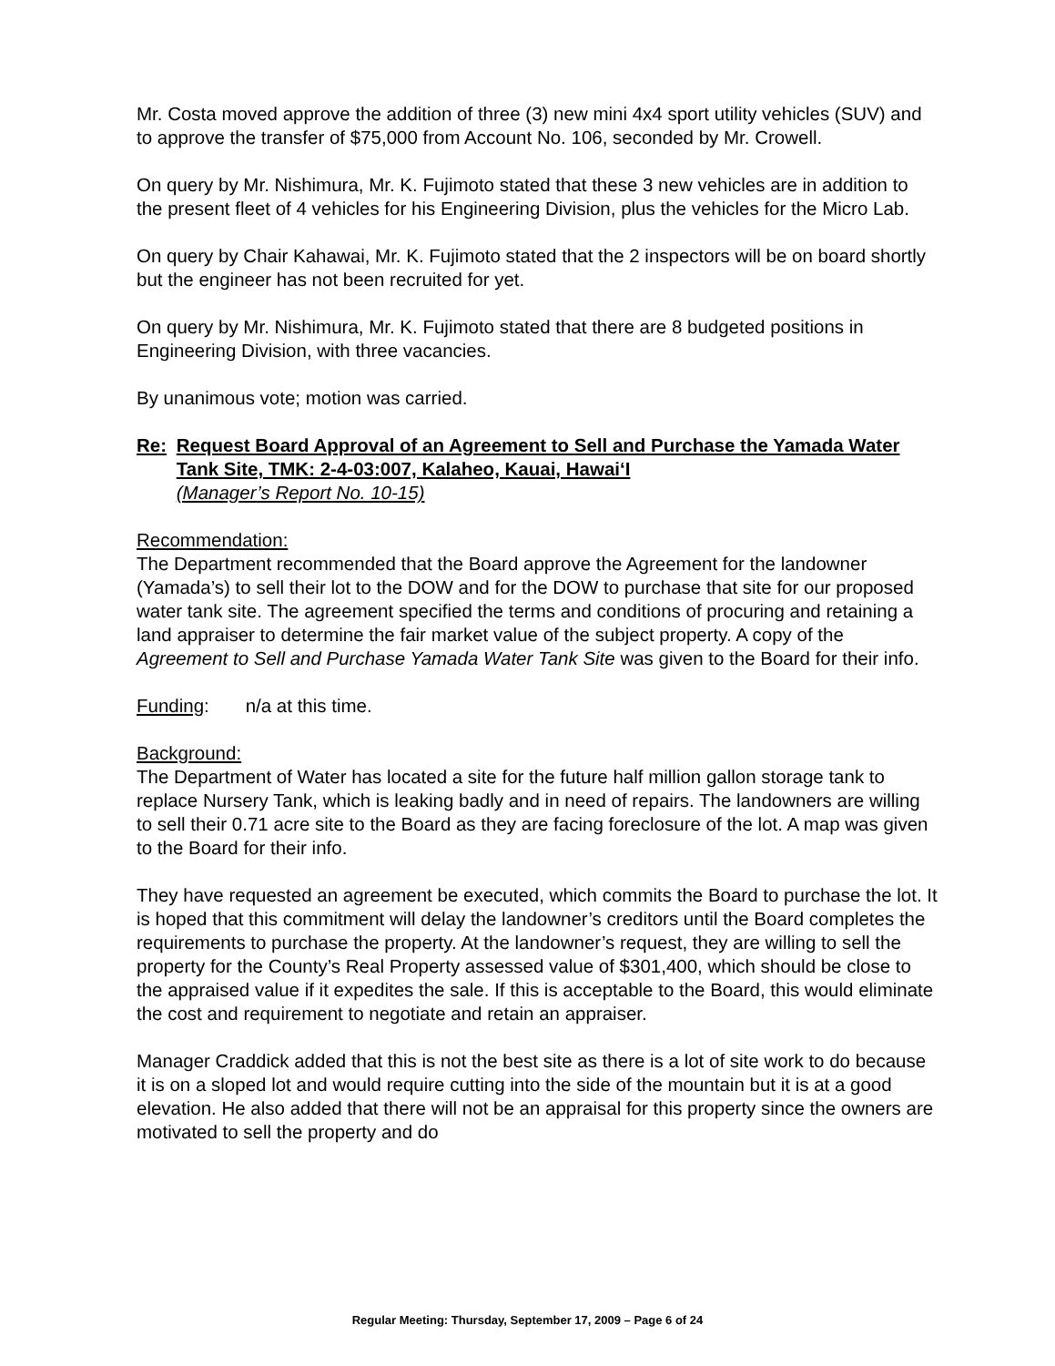Mr. Costa moved approve the addition of three (3) new mini 4x4 sport utility vehicles (SUV) and to approve the transfer of $75,000 from Account No. 106, seconded by Mr. Crowell.
On query by Mr. Nishimura, Mr. K. Fujimoto stated that these 3 new vehicles are in addition to the present fleet of 4 vehicles for his Engineering Division, plus the vehicles for the Micro Lab.
On query by Chair Kahawai, Mr. K. Fujimoto stated that the 2 inspectors will be on board shortly but the engineer has not been recruited for yet.
On query by Mr. Nishimura, Mr. K. Fujimoto stated that there are 8 budgeted positions in Engineering Division, with three vacancies.
By unanimous vote; motion was carried.
Re: Request Board Approval of an Agreement to Sell and Purchase the Yamada Water Tank Site, TMK: 2-4-03:007, Kalaheo, Kauai, Hawai‘I
(Manager’s Report No. 10-15)
Recommendation:
The Department recommended that the Board approve the Agreement for the landowner (Yamada’s) to sell their lot to the DOW and for the DOW to purchase that site for our proposed water tank site. The agreement specified the terms and conditions of procuring and retaining a land appraiser to determine the fair market value of the subject property. A copy of the Agreement to Sell and Purchase Yamada Water Tank Site was given to the Board for their info.
Funding: n/a at this time.
Background:
The Department of Water has located a site for the future half million gallon storage tank to replace Nursery Tank, which is leaking badly and in need of repairs. The landowners are willing to sell their 0.71 acre site to the Board as they are facing foreclosure of the lot. A map was given to the Board for their info.
They have requested an agreement be executed, which commits the Board to purchase the lot. It is hoped that this commitment will delay the landowner’s creditors until the Board completes the requirements to purchase the property. At the landowner’s request, they are willing to sell the property for the County’s Real Property assessed value of $301,400, which should be close to the appraised value if it expedites the sale. If this is acceptable to the Board, this would eliminate the cost and requirement to negotiate and retain an appraiser.
Manager Craddick added that this is not the best site as there is a lot of site work to do because it is on a sloped lot and would require cutting into the side of the mountain but it is at a good elevation. He also added that there will not be an appraisal for this property since the owners are motivated to sell the property and do
Regular Meeting: Thursday, September 17, 2009 – Page 6 of 24